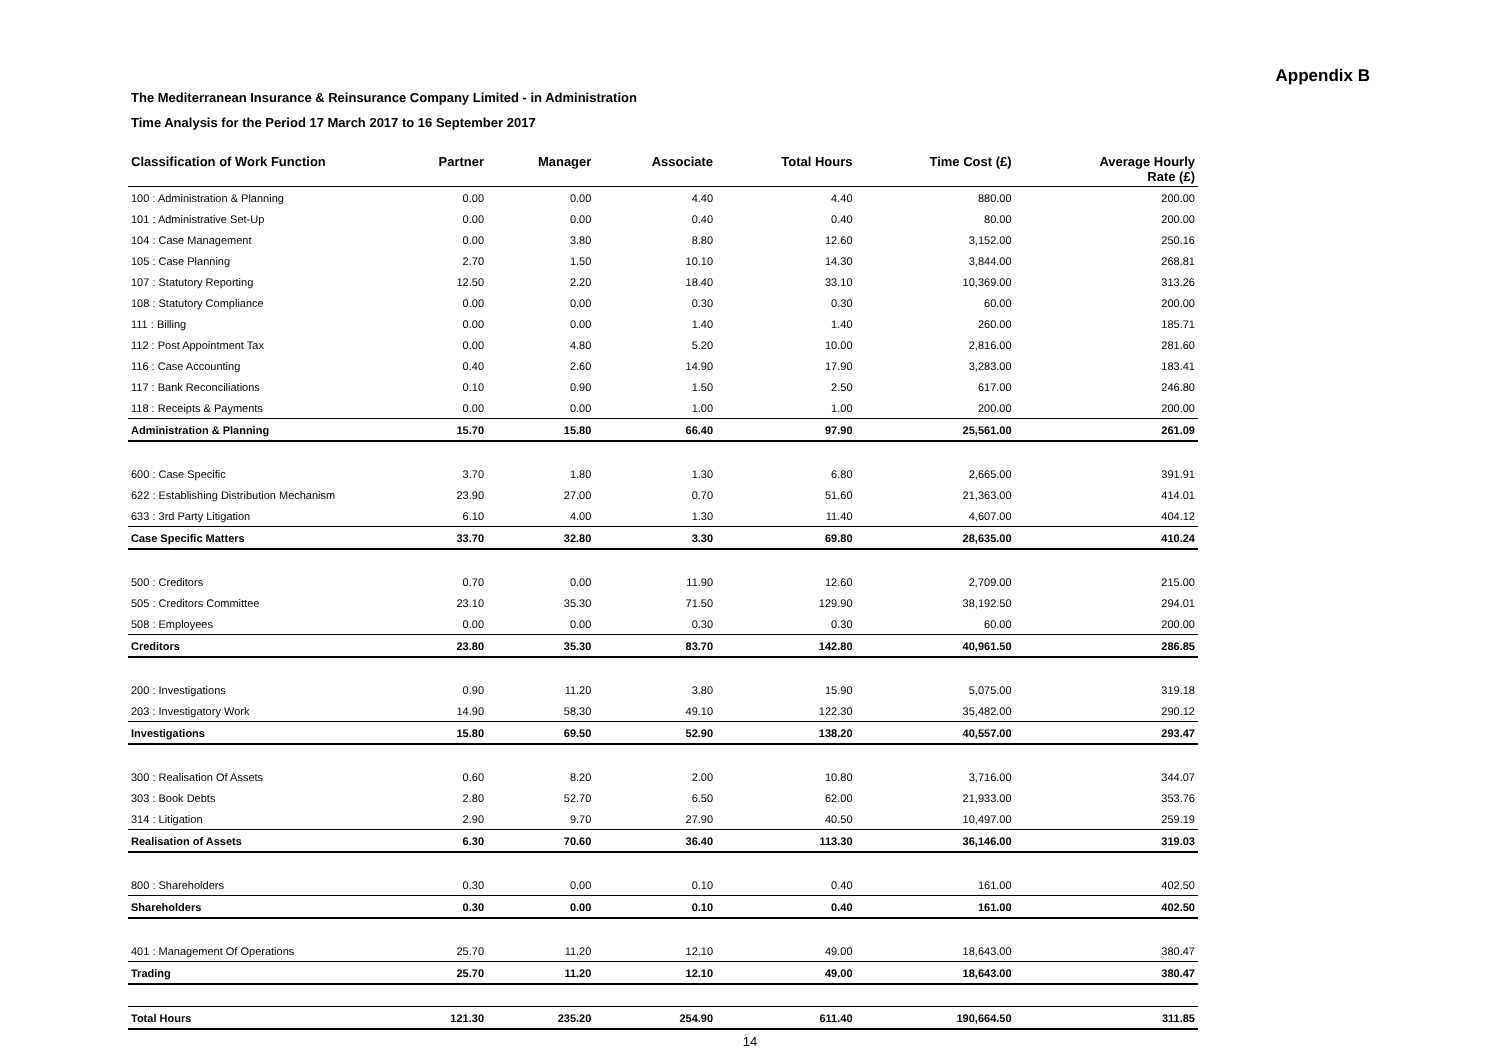Appendix B
The Mediterranean Insurance & Reinsurance Company Limited - in Administration
Time Analysis for the Period 17 March 2017 to 16 September 2017
| Classification of Work Function | Partner | Manager | Associate | Total Hours | Time Cost (£) | Average Hourly Rate (£) |
| --- | --- | --- | --- | --- | --- | --- |
| 100 : Administration & Planning | 0.00 | 0.00 | 4.40 | 4.40 | 880.00 | 200.00 |
| 101 : Administrative Set-Up | 0.00 | 0.00 | 0.40 | 0.40 | 80.00 | 200.00 |
| 104 : Case Management | 0.00 | 3.80 | 8.80 | 12.60 | 3,152.00 | 250.16 |
| 105 : Case Planning | 2.70 | 1.50 | 10.10 | 14.30 | 3,844.00 | 268.81 |
| 107 : Statutory Reporting | 12.50 | 2.20 | 18.40 | 33.10 | 10,369.00 | 313.26 |
| 108 : Statutory Compliance | 0.00 | 0.00 | 0.30 | 0.30 | 60.00 | 200.00 |
| 111 : Billing | 0.00 | 0.00 | 1.40 | 1.40 | 260.00 | 185.71 |
| 112 : Post Appointment Tax | 0.00 | 4.80 | 5.20 | 10.00 | 2,816.00 | 281.60 |
| 116 : Case Accounting | 0.40 | 2.60 | 14.90 | 17.90 | 3,283.00 | 183.41 |
| 117 : Bank Reconciliations | 0.10 | 0.90 | 1.50 | 2.50 | 617.00 | 246.80 |
| 118 : Receipts & Payments | 0.00 | 0.00 | 1.00 | 1.00 | 200.00 | 200.00 |
| Administration & Planning | 15.70 | 15.80 | 66.40 | 97.90 | 25,561.00 | 261.09 |
| 600 : Case Specific | 3.70 | 1.80 | 1.30 | 6.80 | 2,665.00 | 391.91 |
| 622 : Establishing Distribution Mechanism | 23.90 | 27.00 | 0.70 | 51.60 | 21,363.00 | 414.01 |
| 633 : 3rd Party Litigation | 6.10 | 4.00 | 1.30 | 11.40 | 4,607.00 | 404.12 |
| Case Specific Matters | 33.70 | 32.80 | 3.30 | 69.80 | 28,635.00 | 410.24 |
| 500 : Creditors | 0.70 | 0.00 | 11.90 | 12.60 | 2,709.00 | 215.00 |
| 505 : Creditors Committee | 23.10 | 35.30 | 71.50 | 129.90 | 38,192.50 | 294.01 |
| 508 : Employees | 0.00 | 0.00 | 0.30 | 0.30 | 60.00 | 200.00 |
| Creditors | 23.80 | 35.30 | 83.70 | 142.80 | 40,961.50 | 286.85 |
| 200 : Investigations | 0.90 | 11.20 | 3.80 | 15.90 | 5,075.00 | 319.18 |
| 203 : Investigatory Work | 14.90 | 58.30 | 49.10 | 122.30 | 35,482.00 | 290.12 |
| Investigations | 15.80 | 69.50 | 52.90 | 138.20 | 40,557.00 | 293.47 |
| 300 : Realisation Of Assets | 0.60 | 8.20 | 2.00 | 10.80 | 3,716.00 | 344.07 |
| 303 : Book Debts | 2.80 | 52.70 | 6.50 | 62.00 | 21,933.00 | 353.76 |
| 314 : Litigation | 2.90 | 9.70 | 27.90 | 40.50 | 10,497.00 | 259.19 |
| Realisation of Assets | 6.30 | 70.60 | 36.40 | 113.30 | 36,146.00 | 319.03 |
| 800 : Shareholders | 0.30 | 0.00 | 0.10 | 0.40 | 161.00 | 402.50 |
| Shareholders | 0.30 | 0.00 | 0.10 | 0.40 | 161.00 | 402.50 |
| 401 : Management Of Operations | 25.70 | 11.20 | 12.10 | 49.00 | 18,643.00 | 380.47 |
| Trading | 25.70 | 11.20 | 12.10 | 49.00 | 18,643.00 | 380.47 |
| Total Hours | 121.30 | 235.20 | 254.90 | 611.40 | 190,664.50 | 311.85 |
14